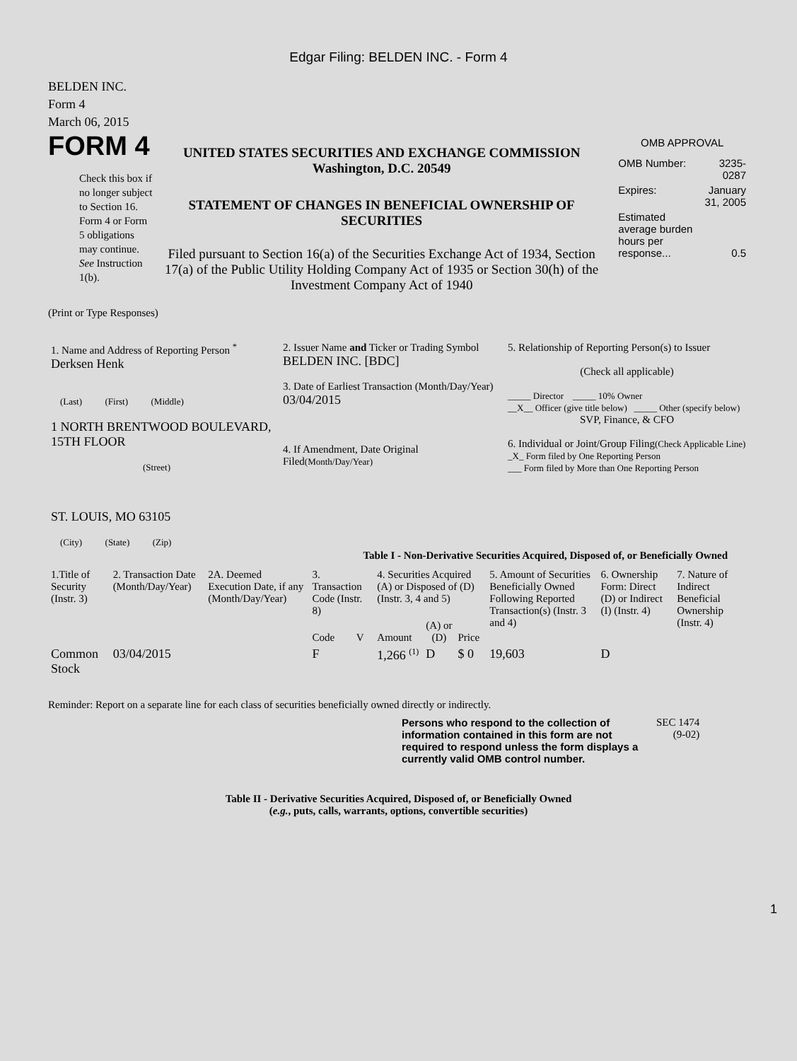Edgar Filing: BELDEN INC. - Form 4
BELDEN INC.
Form 4
March 06, 2015
FORM 4
Check this box if no longer subject to Section 16. Form 4 or Form 5 obligations may continue. See Instruction 1(b).
UNITED STATES SECURITIES AND EXCHANGE COMMISSION
Washington, D.C. 20549
STATEMENT OF CHANGES IN BENEFICIAL OWNERSHIP OF SECURITIES
Filed pursuant to Section 16(a) of the Securities Exchange Act of 1934, Section 17(a) of the Public Utility Holding Company Act of 1935 or Section 30(h) of the Investment Company Act of 1940
OMB APPROVAL
| OMB Number: | 3235-0287 |
| Expires: | January 31, 2005 |
| Estimated average burden hours per response... | 0.5 |
(Print or Type Responses)
| 1. Name and Address of Reporting Person <sup>*</sup> Derksen Henk (Last) (First) (Middle) 1 NORTH BRENTWOOD BOULEVARD, 15TH FLOOR (Street) ST. LOUIS, MO 63105 (City) (State) (Zip) | 2. Issuer Name and Ticker or Trading Symbol BELDEN INC. [BDC] 3. Date of Earliest Transaction (Month/Day/Year) 03/04/2015 4. If Amendment, Date Original Filed (Month/Day/Year) | 5. Relationship of Reporting Person(s) to Issuer (Check all applicable) _____ Director _____ 10% Owner __X__ Officer (give title below) _____ Other (specify below) SVP, Finance, & CFO 6. Individual or Joint/Group Filing (Check Applicable Line) _X_ Form filed by One Reporting Person ___ Form filed by More than One Reporting Person |
Table I - Non-Derivative Securities Acquired, Disposed of, or Beneficially Owned
| 1.Title of Security (Instr. 3) | 2. Transaction Date (Month/Day/Year) | 2A. Deemed Execution Date, if any (Month/Day/Year) | 3. Transaction Code (Instr. 8) | | 4. Securities Acquired (A) or Disposed of (D) (Instr. 3, 4 and 5) | | | 5. Amount of Securities Beneficially Owned Following Reported Transaction(s) (Instr. 3 and 4) | 6. Ownership Form: Direct (D) or Indirect (I) (Instr. 4) | 7. Nature of Indirect Beneficial Ownership (Instr. 4) |
| --- | --- | --- | --- | --- | --- | --- | --- | --- | --- | --- |
| | | | Code | V | Amount | (A) or (D) | Price | | | |
| Common Stock | 03/04/2015 | | F | | 1,266 <sup>(1)</sup> | D | $ 0 | 19,603 | D | |
Reminder: Report on a separate line for each class of securities beneficially owned directly or indirectly.
Persons who respond to the collection of information contained in this form are not required to respond unless the form displays a currently valid OMB control number.
SEC 1474
(9-02)
Table II - Derivative Securities Acquired, Disposed of, or Beneficially Owned
(e.g., puts, calls, warrants, options, convertible securities)
1